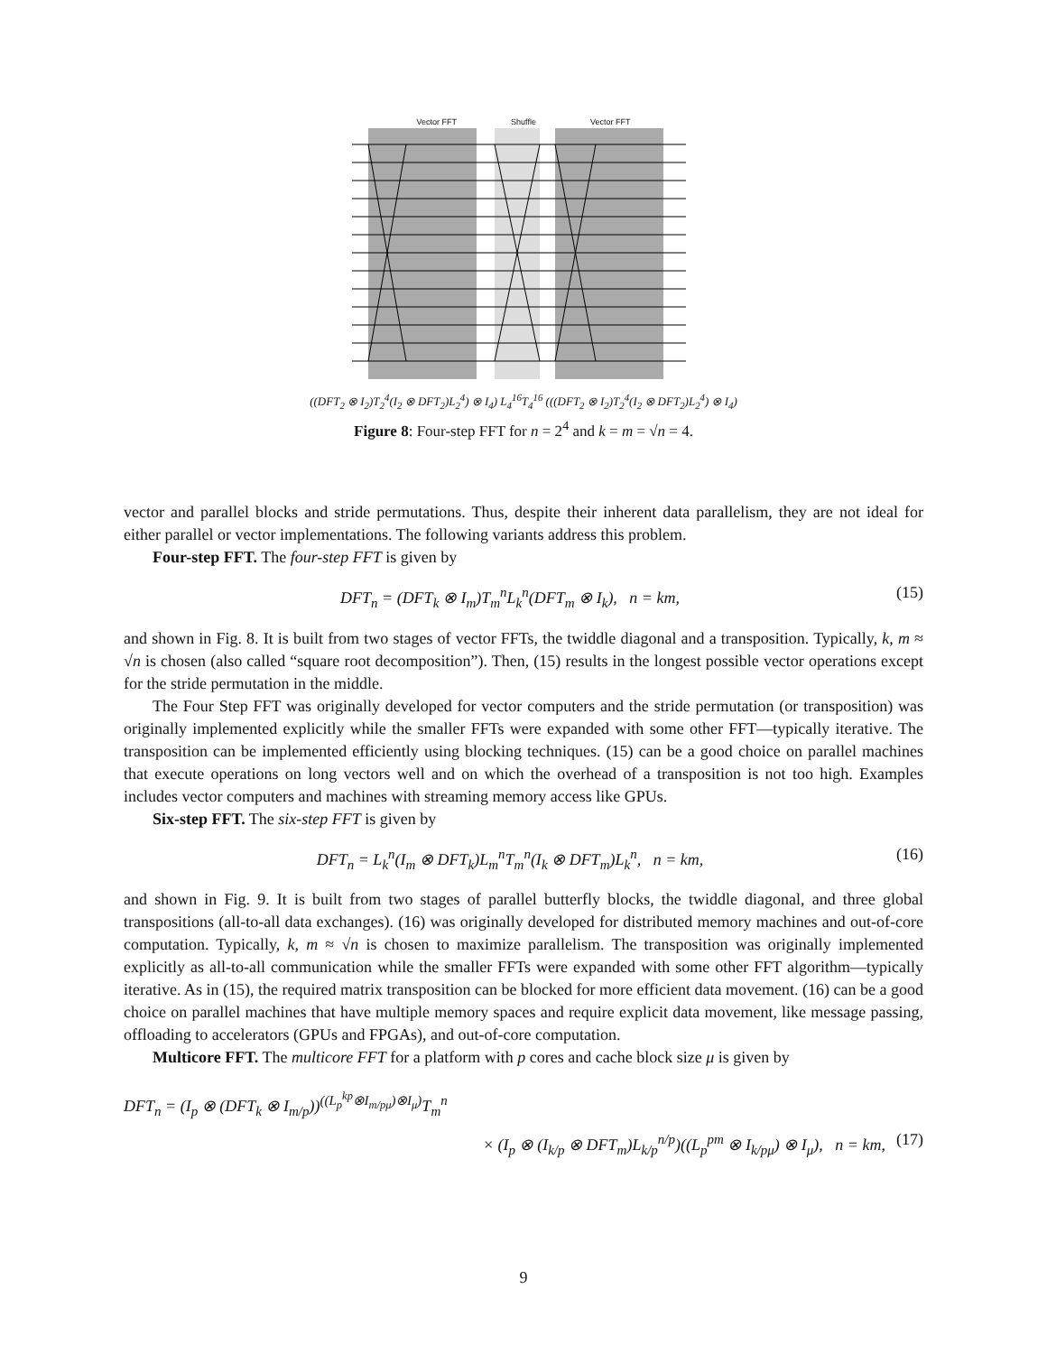Vector FFT Shuffle Vector FFT
((DFT<sub>2</sub> ⊗ I<sub>2</sub>)T<sub>2</sub><sup>4</sup>(I<sub>2</sub> ⊗ DFT<sub>2</sub>)L<sub>2</sub><sup>4</sup>) ⊗ I<sub>4</sub>) L<sub>4</sub><sup>16</sup>T<sub>4</sub><sup>16</sup> (((DFT<sub>2</sub> ⊗ I<sub>2</sub>)T<sub>2</sub><sup>4</sup>(I<sub>2</sub> ⊗ DFT<sub>2</sub>)L<sub>2</sub><sup>4</sup>) ⊗ I<sub>4</sub>)
Figure 8: Four-step FFT for n = 2<sup>4</sup> and k = m = √n = 4.
vector and parallel blocks and stride permutations. Thus, despite their inherent data parallelism, they are not ideal for either parallel or vector implementations. The following variants address this problem.
Four-step FFT. The four-step FFT is given by
DFT<sub>n</sub> = (DFT<sub>k</sub> ⊗ I<sub>m</sub>)T<sub>m</sub><sup>n</sup>L<sub>k</sub><sup>n</sup>(DFT<sub>m</sub> ⊗ I<sub>k</sub>), n = km, (15)
and shown in Fig. 8. It is built from two stages of vector FFTs, the twiddle diagonal and a transposition. Typically, k, m ≈ √n is chosen (also called “square root decomposition”). Then, (15) results in the longest possible vector operations except for the stride permutation in the middle.
The Four Step FFT was originally developed for vector computers and the stride permutation (or transposition) was originally implemented explicitly while the smaller FFTs were expanded with some other FFT—typically iterative. The transposition can be implemented efficiently using blocking techniques. (15) can be a good choice on parallel machines that execute operations on long vectors well and on which the overhead of a transposition is not too high. Examples includes vector computers and machines with streaming memory access like GPUs.
Six-step FFT. The six-step FFT is given by
DFT<sub>n</sub> = L<sub>k</sub><sup>n</sup>(I<sub>m</sub> ⊗ DFT<sub>k</sub>)L<sub>m</sub><sup>n</sup>T<sub>m</sub><sup>n</sup>(I<sub>k</sub> ⊗ DFT<sub>m</sub>)L<sub>k</sub><sup>n</sup>, n = km, (16)
and shown in Fig. 9. It is built from two stages of parallel butterfly blocks, the twiddle diagonal, and three global transpositions (all-to-all data exchanges). (16) was originally developed for distributed memory machines and out-of-core computation. Typically, k, m ≈ √n is chosen to maximize parallelism. The transposition was originally implemented explicitly as all-to-all communication while the smaller FFTs were expanded with some other FFT algorithm—typically iterative. As in (15), the required matrix transposition can be blocked for more efficient data movement. (16) can be a good choice on parallel machines that have multiple memory spaces and require explicit data movement, like message passing, offloading to accelerators (GPUs and FPGAs), and out-of-core computation.
Multicore FFT. The multicore FFT for a platform with p cores and cache block size μ is given by
DFT<sub>n</sub> = (I<sub>p</sub> ⊗ (DFT<sub>k</sub> ⊗ I<sub>m/p</sub>))<sup>((L<sub>p</sub><sup>kp</sup>⊗I<sub>m/pμ</sub>)⊗I<sub>μ</sub>)</sup>T<sub>m</sub><sup>n</sup>
× (I<sub>p</sub> ⊗ (I<sub>k/p</sub> ⊗ DFT<sub>m</sub>)L<sub>k/p</sub><sup>n/p</sup>)((L<sub>p</sub><sup>pm</sup> ⊗ I<sub>k/pμ</sub>) ⊗ I<sub>μ</sub>), n = km, (17)
9